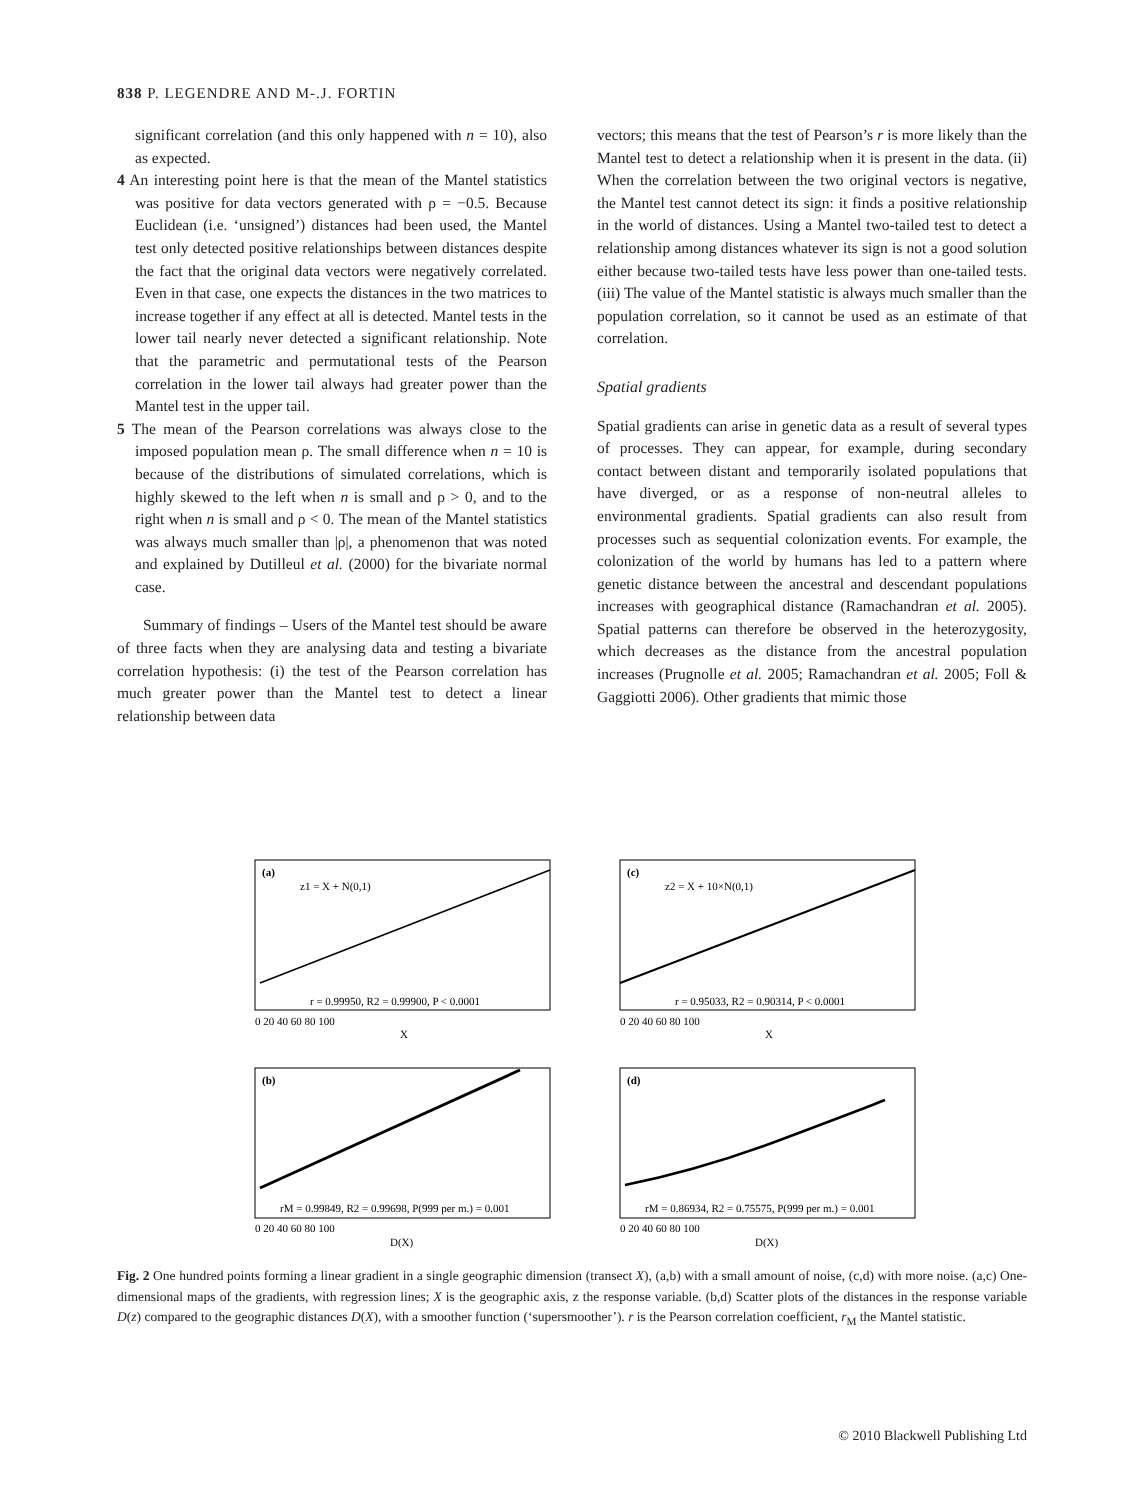838 P. LEGENDRE AND M-.J. FORTIN
significant correlation (and this only happened with n = 10), also as expected.
4 An interesting point here is that the mean of the Mantel statistics was positive for data vectors generated with ρ = −0.5. Because Euclidean (i.e. ‘unsigned’) distances had been used, the Mantel test only detected positive relationships between distances despite the fact that the original data vectors were negatively correlated. Even in that case, one expects the distances in the two matrices to increase together if any effect at all is detected. Mantel tests in the lower tail nearly never detected a significant relationship. Note that the parametric and permutational tests of the Pearson correlation in the lower tail always had greater power than the Mantel test in the upper tail.
5 The mean of the Pearson correlations was always close to the imposed population mean ρ. The small difference when n = 10 is because of the distributions of simulated correlations, which is highly skewed to the left when n is small and ρ > 0, and to the right when n is small and ρ < 0. The mean of the Mantel statistics was always much smaller than |ρ|, a phenomenon that was noted and explained by Dutilleul et al. (2000) for the bivariate normal case.
Summary of findings – Users of the Mantel test should be aware of three facts when they are analysing data and testing a bivariate correlation hypothesis: (i) the test of the Pearson correlation has much greater power than the Mantel test to detect a linear relationship between data
vectors; this means that the test of Pearson’s r is more likely than the Mantel test to detect a relationship when it is present in the data. (ii) When the correlation between the two original vectors is negative, the Mantel test cannot detect its sign: it finds a positive relationship in the world of distances. Using a Mantel two-tailed test to detect a relationship among distances whatever its sign is not a good solution either because two-tailed tests have less power than one-tailed tests. (iii) The value of the Mantel statistic is always much smaller than the population correlation, so it cannot be used as an estimate of that correlation.
Spatial gradients
Spatial gradients can arise in genetic data as a result of several types of processes. They can appear, for example, during secondary contact between distant and temporarily isolated populations that have diverged, or as a response of non-neutral alleles to environmental gradients. Spatial gradients can also result from processes such as sequential colonization events. For example, the colonization of the world by humans has led to a pattern where genetic distance between the ancestral and descendant populations increases with geographical distance (Ramachandran et al. 2005). Spatial patterns can therefore be observed in the heterozygosity, which decreases as the distance from the ancestral population increases (Prugnolle et al. 2005; Ramachandran et al. 2005; Foll & Gaggiotti 2006). Other gradients that mimic those
(a)
z1 = X + N(0,1)
(c)
z2 = X + 10×N(0,1)
(b)
(d)
r = 0.99950, R2 = 0.99900, P < 0.0001
r = 0.95033, R2 = 0.90314, P < 0.0001
rM = 0.99849, R2 = 0.99698, P(999 per m.) = 0.001
rM = 0.86934, R2 = 0.75575, P(999 per m.) = 0.001
0 20 40 60 80 100
X
0 20 40 60 80 100
X
0 20 40 60 80 100
D(X)
0 20 40 60 80 100
D(X)
Fig. 2 One hundred points forming a linear gradient in a single geographic dimension (transect X), (a,b) with a small amount of noise, (c,d) with more noise. (a,c) One-dimensional maps of the gradients, with regression lines; X is the geographic axis, z the response variable. (b,d) Scatter plots of the distances in the response variable D(z) compared to the geographic distances D(X), with a smoother function (‘supersmoother’). r is the Pearson correlation coefficient, r<sub>M</sub> the Mantel statistic.
© 2010 Blackwell Publishing Ltd